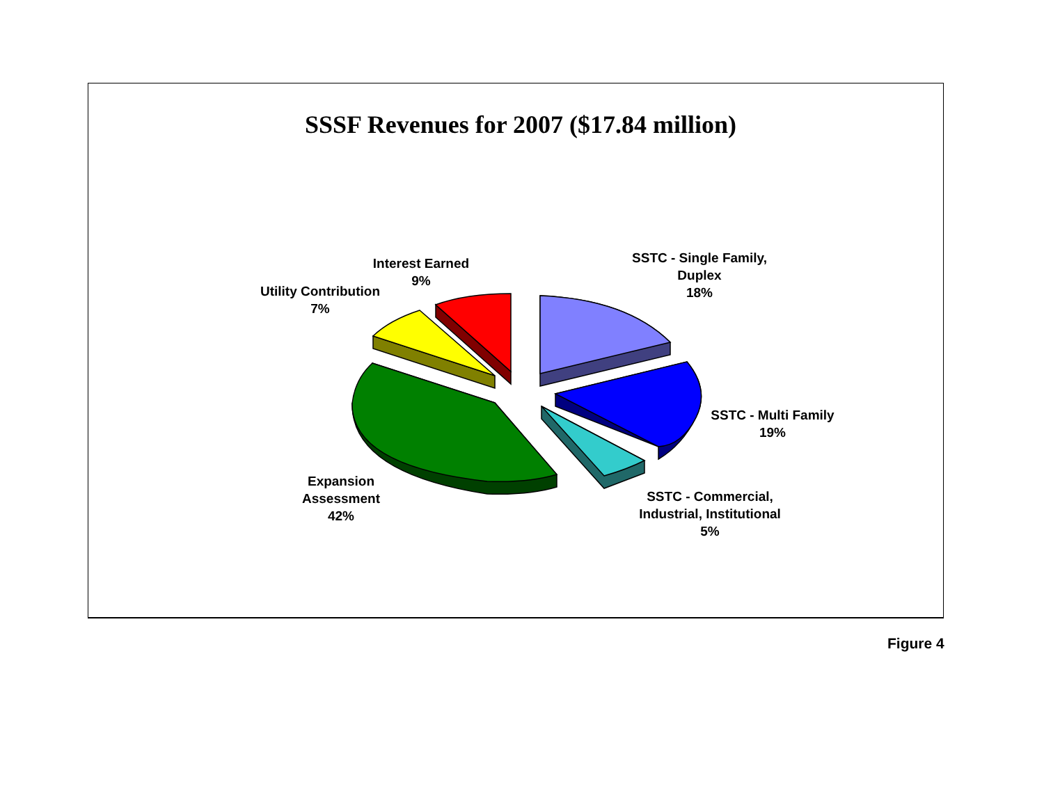SSSF Revenues for 2007 ($17.84 million)
Interest Earned
9%
Utility Contribution
7%
SSTC - Single Family,
Duplex
18%
SSTC - Multi Family
19%
SSTC - Commercial,
Industrial, Institutional
5%
Expansion
Assessment
42%
Figure 4